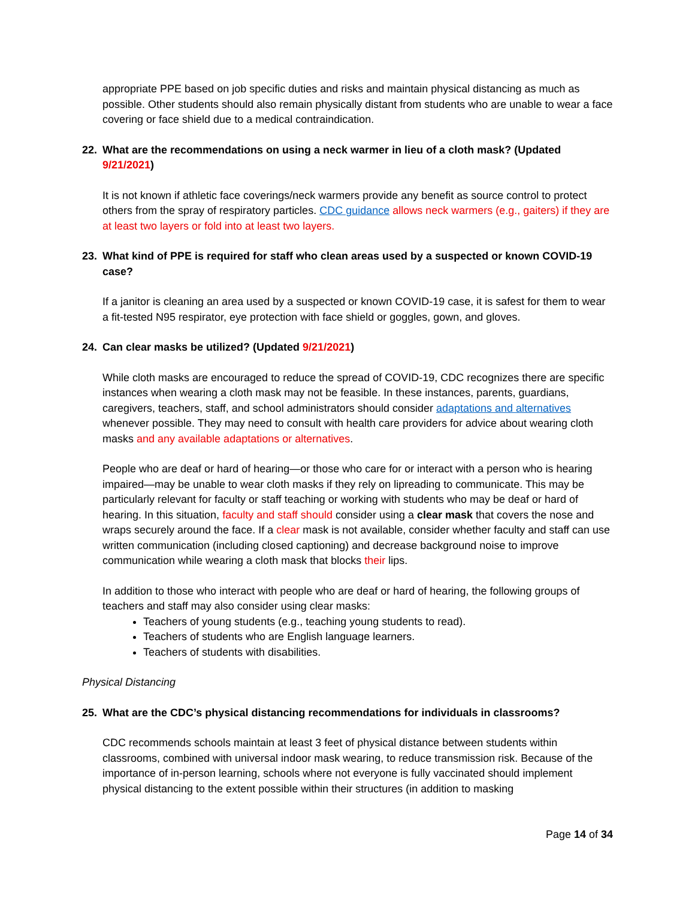appropriate PPE based on job specific duties and risks and maintain physical distancing as much as possible. Other students should also remain physically distant from students who are unable to wear a face covering or face shield due to a medical contraindication.
22. What are the recommendations on using a neck warmer in lieu of a cloth mask? (Updated 9/21/2021)
It is not known if athletic face coverings/neck warmers provide any benefit as source control to protect others from the spray of respiratory particles. CDC guidance allows neck warmers (e.g., gaiters) if they are at least two layers or fold into at least two layers.
23. What kind of PPE is required for staff who clean areas used by a suspected or known COVID-19 case?
If a janitor is cleaning an area used by a suspected or known COVID-19 case, it is safest for them to wear a fit-tested N95 respirator, eye protection with face shield or goggles, gown, and gloves.
24. Can clear masks be utilized? (Updated 9/21/2021)
While cloth masks are encouraged to reduce the spread of COVID-19, CDC recognizes there are specific instances when wearing a cloth mask may not be feasible. In these instances, parents, guardians, caregivers, teachers, staff, and school administrators should consider adaptations and alternatives whenever possible. They may need to consult with health care providers for advice about wearing cloth masks and any available adaptations or alternatives.
People who are deaf or hard of hearing—or those who care for or interact with a person who is hearing impaired—may be unable to wear cloth masks if they rely on lipreading to communicate. This may be particularly relevant for faculty or staff teaching or working with students who may be deaf or hard of hearing. In this situation, faculty and staff should consider using a clear mask that covers the nose and wraps securely around the face. If a clear mask is not available, consider whether faculty and staff can use written communication (including closed captioning) and decrease background noise to improve communication while wearing a cloth mask that blocks their lips.
In addition to those who interact with people who are deaf or hard of hearing, the following groups of teachers and staff may also consider using clear masks:
Teachers of young students (e.g., teaching young students to read).
Teachers of students who are English language learners.
Teachers of students with disabilities.
Physical Distancing
25. What are the CDC’s physical distancing recommendations for individuals in classrooms?
CDC recommends schools maintain at least 3 feet of physical distance between students within classrooms, combined with universal indoor mask wearing, to reduce transmission risk. Because of the importance of in-person learning, schools where not everyone is fully vaccinated should implement physical distancing to the extent possible within their structures (in addition to masking
Page 14 of 34